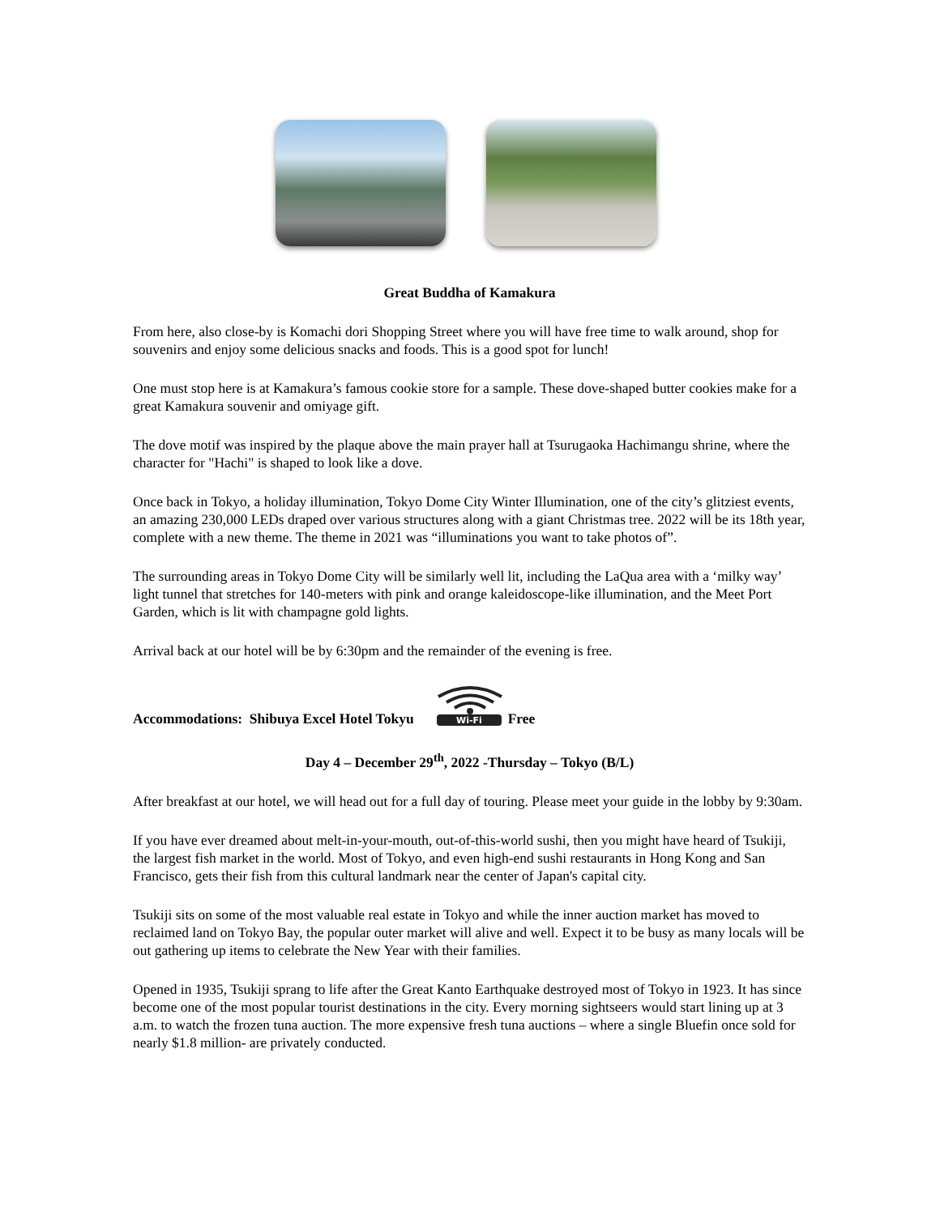Great Buddha of Kamakura
From here, also close-by is Komachi dori Shopping Street where you will have free time to walk around, shop for souvenirs and enjoy some delicious snacks and foods. This is a good spot for lunch!
One must stop here is at Kamakura’s famous cookie store for a sample. These dove-shaped butter cookies make for a great Kamakura souvenir and omiyage gift.
The dove motif was inspired by the plaque above the main prayer hall at Tsurugaoka Hachimangu shrine, where the character for "Hachi" is shaped to look like a dove.
Once back in Tokyo, a holiday illumination, Tokyo Dome City Winter Illumination, one of the city’s glitziest events, an amazing 230,000 LEDs draped over various structures along with a giant Christmas tree. 2022 will be its 18th year, complete with a new theme. The theme in 2021 was “illuminations you want to take photos of”.
The surrounding areas in Tokyo Dome City will be similarly well lit, including the LaQua area with a ‘milky way’ light tunnel that stretches for 140-meters with pink and orange kaleidoscope-like illumination, and the Meet Port Garden, which is lit with champagne gold lights.
Arrival back at our hotel will be by 6:30pm and the remainder of the evening is free.
Accommodations: Shibuya Excel Hotel Tokyu
Wi-Fi
Free
Day 4 – December 29<sup>th</sup>, 2022 -Thursday – Tokyo (B/L)
After breakfast at our hotel, we will head out for a full day of touring. Please meet your guide in the lobby by 9:30am.
If you have ever dreamed about melt-in-your-mouth, out-of-this-world sushi, then you might have heard of Tsukiji, the largest fish market in the world. Most of Tokyo, and even high-end sushi restaurants in Hong Kong and San Francisco, gets their fish from this cultural landmark near the center of Japan's capital city.
Tsukiji sits on some of the most valuable real estate in Tokyo and while the inner auction market has moved to reclaimed land on Tokyo Bay, the popular outer market will alive and well. Expect it to be busy as many locals will be out gathering up items to celebrate the New Year with their families.
Opened in 1935, Tsukiji sprang to life after the Great Kanto Earthquake destroyed most of Tokyo in 1923. It has since become one of the most popular tourist destinations in the city. Every morning sightseers would start lining up at 3 a.m. to watch the frozen tuna auction. The more expensive fresh tuna auctions – where a single Bluefin once sold for nearly $1.8 million- are privately conducted.